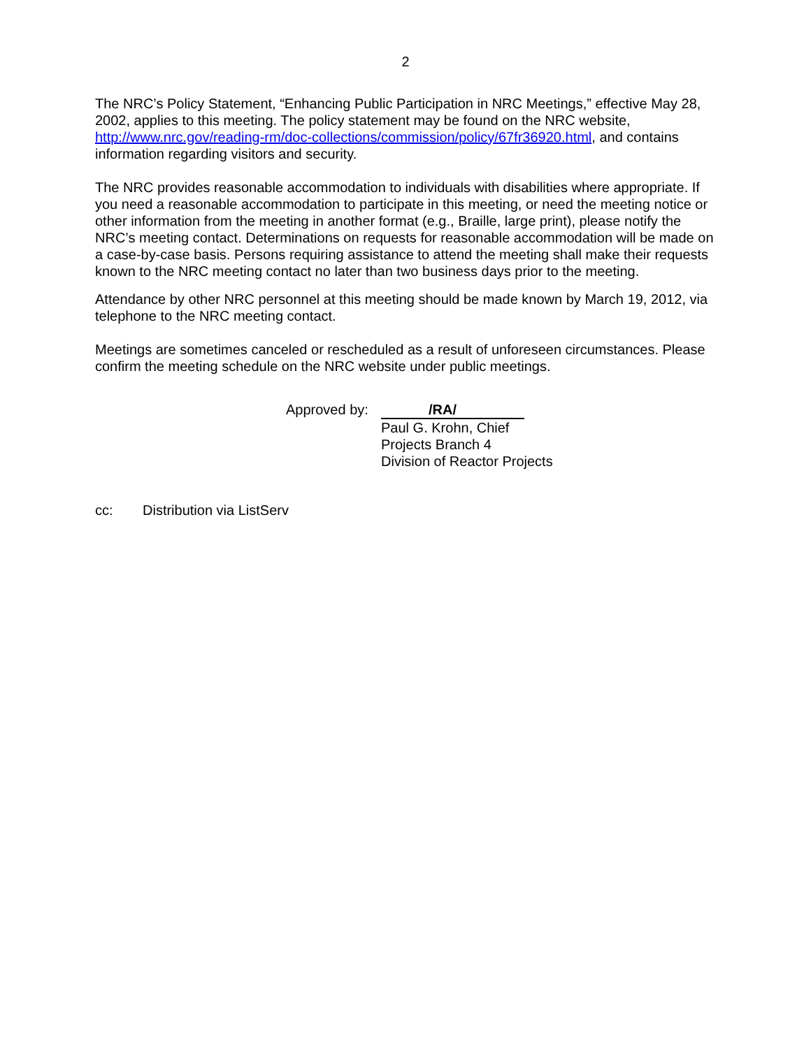2
The NRC’s Policy Statement, “Enhancing Public Participation in NRC Meetings,” effective May 28, 2002, applies to this meeting. The policy statement may be found on the NRC website, http://www.nrc.gov/reading-rm/doc-collections/commission/policy/67fr36920.html, and contains information regarding visitors and security.
The NRC provides reasonable accommodation to individuals with disabilities where appropriate. If you need a reasonable accommodation to participate in this meeting, or need the meeting notice or other information from the meeting in another format (e.g., Braille, large print), please notify the NRC’s meeting contact. Determinations on requests for reasonable accommodation will be made on a case-by-case basis. Persons requiring assistance to attend the meeting shall make their requests known to the NRC meeting contact no later than two business days prior to the meeting.
Attendance by other NRC personnel at this meeting should be made known by March 19, 2012, via telephone to the NRC meeting contact.
Meetings are sometimes canceled or rescheduled as a result of unforeseen circumstances. Please confirm the meeting schedule on the NRC website under public meetings.
Approved by:
/RA/
Paul G. Krohn, Chief
Projects Branch 4
Division of Reactor Projects
cc: Distribution via ListServ